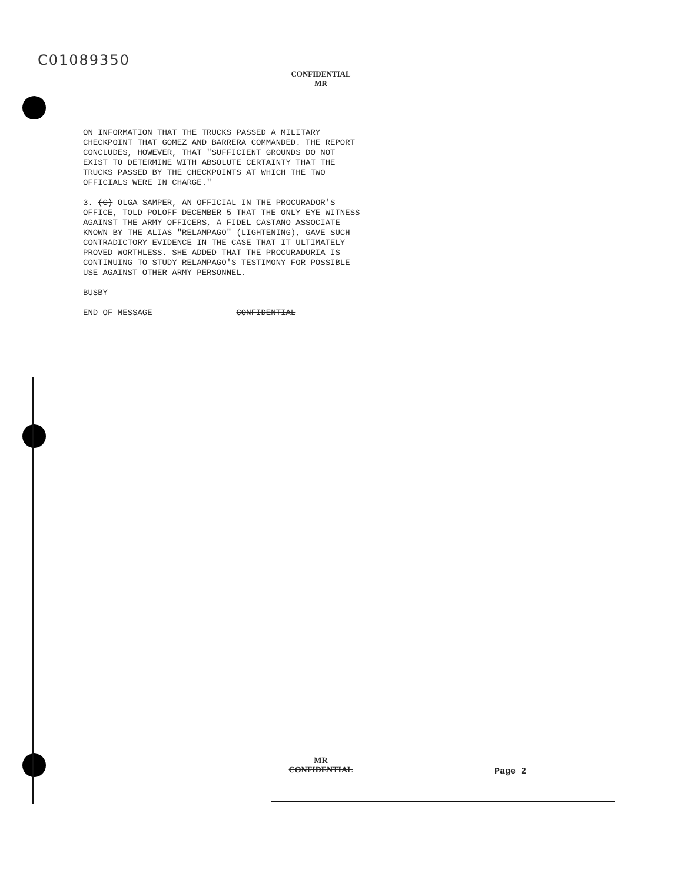C01089350
CONFIDENTIAL
MR
ON INFORMATION THAT THE TRUCKS PASSED A MILITARY
CHECKPOINT THAT GOMEZ AND BARRERA COMMANDED. THE REPORT
CONCLUDES, HOWEVER, THAT "SUFFICIENT GROUNDS DO NOT
EXIST TO DETERMINE WITH ABSOLUTE CERTAINTY THAT THE
TRUCKS PASSED BY THE CHECKPOINTS AT WHICH THE TWO
OFFICIALS WERE IN CHARGE."
3. (C) OLGA SAMPER, AN OFFICIAL IN THE PROCURADOR'S
OFFICE, TOLD POLOFF DECEMBER 5 THAT THE ONLY EYE WITNESS
AGAINST THE ARMY OFFICERS, A FIDEL CASTANO ASSOCIATE
KNOWN BY THE ALIAS "RELAMPAGO" (LIGHTENING), GAVE SUCH
CONTRADICTORY EVIDENCE IN THE CASE THAT IT ULTIMATELY
PROVED WORTHLESS. SHE ADDED THAT THE PROCURADURIA IS
CONTINUING TO STUDY RELAMPAGO'S TESTIMONY FOR POSSIBLE
USE AGAINST OTHER ARMY PERSONNEL.
BUSBY
END OF MESSAGE CONFIDENTIAL
MR
CONFIDENTIAL
Page 2